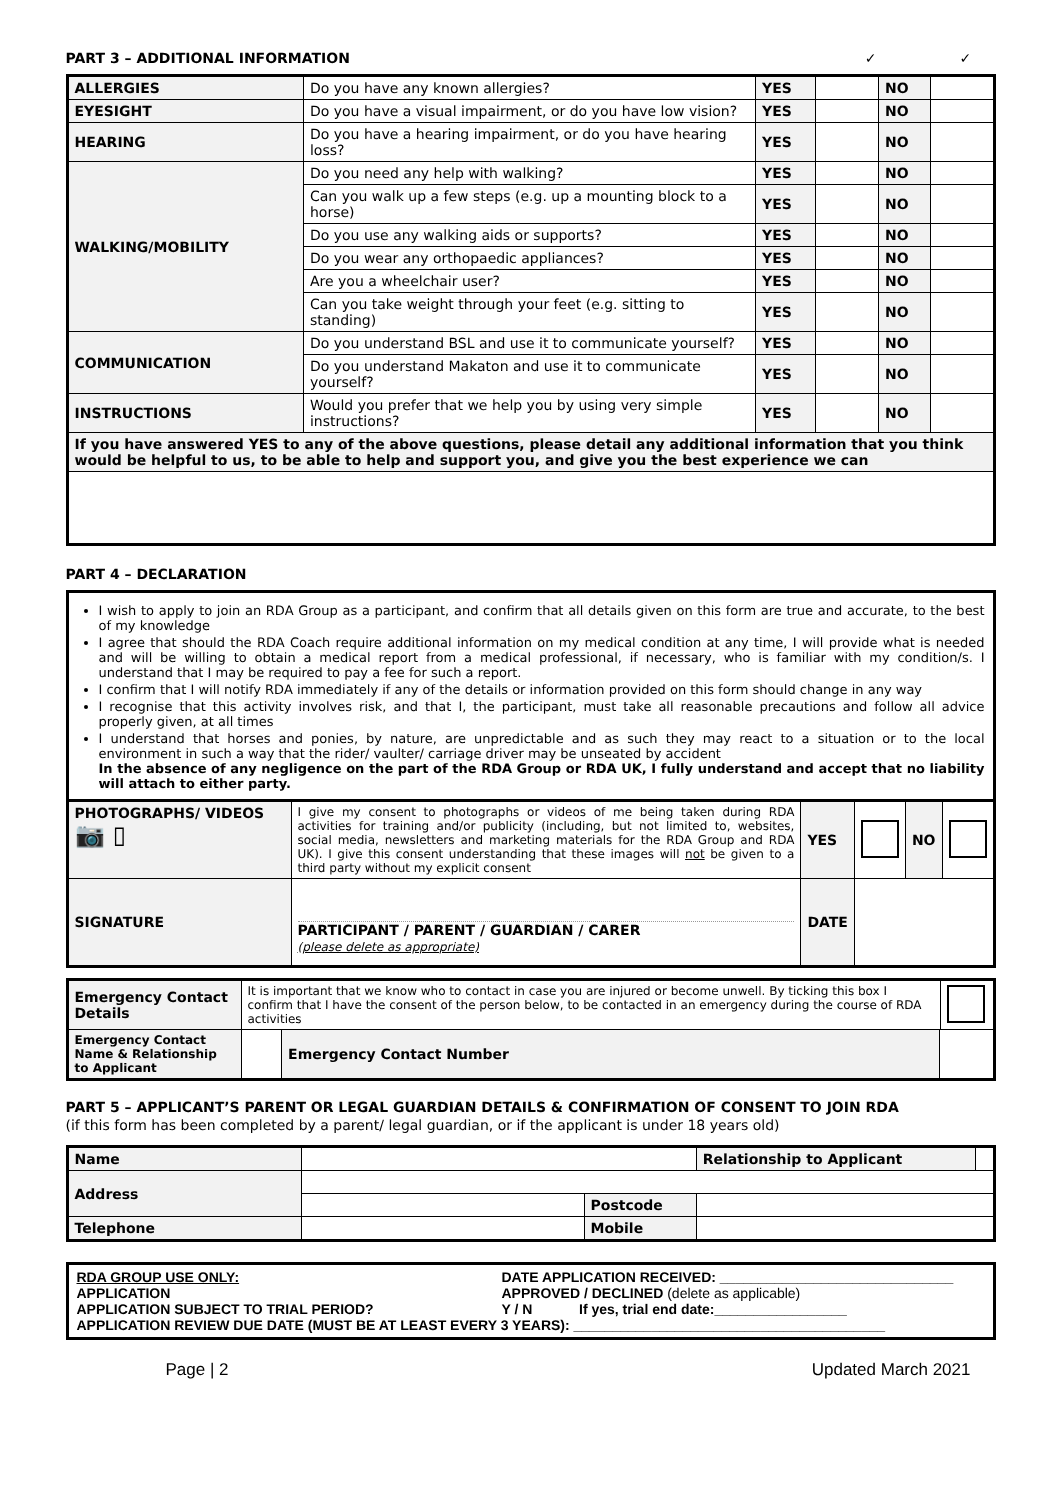PART 3 – ADDITIONAL INFORMATION ✓ ✓
| ALLERGIES | Do you have any known allergies? | YES | | NO | |
| EYESIGHT | Do you have a visual impairment, or do you have low vision? | YES | | NO | |
| HEARING | Do you have a hearing impairment, or do you have hearing loss? | YES | | NO | |
| WALKING/MOBILITY | Do you need any help with walking? | YES | | NO | |
| | Can you walk up a few steps (e.g. up a mounting block to a horse) | YES | | NO | |
| | Do you use any walking aids or supports? | YES | | NO | |
| | Do you wear any orthopaedic appliances? | YES | | NO | |
| | Are you a wheelchair user? | YES | | NO | |
| | Can you take weight through your feet (e.g. sitting to standing) | YES | | NO | |
| COMMUNICATION | Do you understand BSL and use it to communicate yourself? | YES | | NO | |
| | Do you understand Makaton and use it to communicate yourself? | YES | | NO | |
| INSTRUCTIONS | Would you prefer that we help you by using very simple instructions? | YES | | NO | |
| If you have answered YES to any of the above questions, please detail any additional information that you think would be helpful to us, to be able to help and support you, and give you the best experience we can | | | | | |
PART 4 – DECLARATION
I wish to apply to join an RDA Group as a participant, and confirm that all details given on this form are true and accurate, to the best of my knowledge
I agree that should the RDA Coach require additional information on my medical condition at any time, I will provide what is needed and will be willing to obtain a medical report from a medical professional, if necessary, who is familiar with my condition/s. I understand that I may be required to pay a fee for such a report.
I confirm that I will notify RDA immediately if any of the details or information provided on this form should change in any way
I recognise that this activity involves risk, and that I, the participant, must take all reasonable precautions and follow all advice properly given, at all times
I understand that horses and ponies, by nature, are unpredictable and as such they may react to a situation or to the local environment in such a way that the rider/ vaulter/ carriage driver may be unseated by accident
In the absence of any negligence on the part of the RDA Group or RDA UK, I fully understand and accept that no liability will attach to either party.
| PHOTOGRAPHS/ VIDEOS 📷 ▯ | I give my consent to photographs or videos of me being taken during RDA activities for training and/or publicity (including, but not limited to, websites, social media, newsletters and marketing materials for the RDA Group and RDA UK). I give this consent understanding that these images will not be given to a third party without my explicit consent | YES | | NO | |
| SIGNATURE | PARTICIPANT / PARENT / GUARDIAN / CARER (please delete as appropriate) | DATE | | | |
| Emergency Contact Details | It is important that we know who to contact in case you are injured or become unwell. By ticking this box I confirm that I have the consent of the person below, to be contacted in an emergency during the course of RDA activities | | | |
| Emergency Contact Name & Relationship to Applicant | | Emergency Contact Number | | |
PART 5 – APPLICANT’S PARENT OR LEGAL GUARDIAN DETAILS & CONFIRMATION OF CONSENT TO JOIN RDA
(if this form has been completed by a parent/ legal guardian, or if the applicant is under 18 years old)
| Name | | | Relationship to Applicant | |
| Address | | | | |
| | | Postcode | | |
| Telephone | | Mobile | | |
RDA GROUP USE ONLY: DATE APPLICATION RECEIVED: ______________________________
APPLICATION APPROVED / DECLINED (delete as applicable)
APPLICATION SUBJECT TO TRIAL PERIOD? Y / N If yes, trial end date:_________________
APPLICATION REVIEW DUE DATE (MUST BE AT LEAST EVERY 3 YEARS): ________________________________________
Page | 2 Updated March 2021